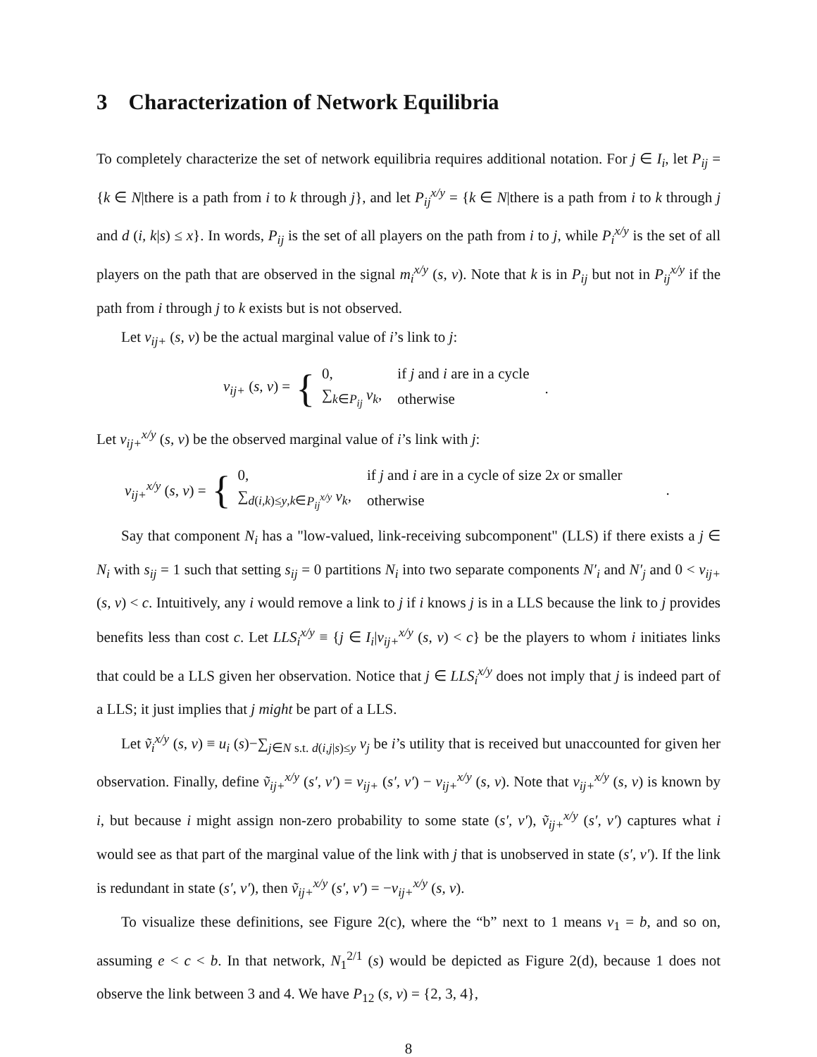3 Characterization of Network Equilibria
To completely characterize the set of network equilibria requires additional notation. For j ∈ I<sub>i</sub>, let P<sub>ij</sub> = {k ∈ N|there is a path from i to k through j}, and let P<sub>ij</sub><sup>x/y</sup> = {k ∈ N|there is a path from i to k through j and d (i, k|s) ≤ x}. In words, P<sub>ij</sub> is the set of all players on the path from i to j, while P<sub>i</sub><sup>x/y</sup> is the set of all players on the path that are observed in the signal m<sub>i</sub><sup>x/y</sup> (s, v). Note that k is in P<sub>ij</sub> but not in P<sub>ij</sub><sup>x/y</sup> if the path from i through j to k exists but is not observed.
Let v<sub>ij+</sub> (s, v) be the actual marginal value of i’s link to j:
v<sub>ij+</sub> (s, v) = {
| 0, | if j and i are in a cycle |
| ∑<sub>k∈P<sub>ij</sub></sub> v<sub>k</sub> , | otherwise |
.
Let v<sub>ij+</sub><sup>x/y</sup> (s, v) be the observed marginal value of i’s link with j:
v<sub>ij+</sub><sup>x/y</sup> (s, v) = {
| 0, | if j and i are in a cycle of size 2 x or smaller |
| ∑<sub>d(i,k)≤y,k∈P<sub>ij</sub><sup>x/y</sup></sub> v<sub>k</sub> , | otherwise |
.
Say that component N<sub>i</sub> has a "low-valued, link-receiving subcomponent" (LLS) if there exists a j ∈ N<sub>i</sub> with s<sub>ij</sub> = 1 such that setting s<sub>ij</sub> = 0 partitions N<sub>i</sub> into two separate components N′<sub>i</sub> and N′<sub>j</sub> and 0 < v<sub>ij+</sub> (s, v) < c. Intuitively, any i would remove a link to j if i knows j is in a LLS because the link to j provides benefits less than cost c. Let LLS<sub>i</sub><sup>x/y</sup> ≡ {j ∈ I<sub>i</sub>|v<sub>ij+</sub><sup>x/y</sup> (s, v) < c} be the players to whom i initiates links that could be a LLS given her observation. Notice that j ∈ LLS<sub>i</sub><sup>x/y</sup> does not imply that j is indeed part of a LLS; it just implies that j might be part of a LLS.
Let ṽ<sub>i</sub><sup>x/y</sup> (s, v) ≡ u<sub>i</sub> (s)−∑<sub>j∈N s.t. d(i,j|s)≤y</sub> v<sub>j</sub> be i’s utility that is received but unaccounted for given her observation. Finally, define ṽ<sub>ij+</sub><sup>x/y</sup> (s′, v′) = v<sub>ij+</sub> (s′, v′) − v<sub>ij+</sub><sup>x/y</sup> (s, v). Note that v<sub>ij+</sub><sup>x/y</sup> (s, v) is known by i, but because i might assign non-zero probability to some state (s′, v′), ṽ<sub>ij+</sub><sup>x/y</sup> (s′, v′) captures what i would see as that part of the marginal value of the link with j that is unobserved in state (s′, v′). If the link is redundant in state (s′, v′), then ṽ<sub>ij+</sub><sup>x/y</sup> (s′, v′) = −v<sub>ij+</sub><sup>x/y</sup> (s, v).
To visualize these definitions, see Figure 2(c), where the “b” next to 1 means v<sub>1</sub> = b, and so on, assuming e < c < b. In that network, N<sub>1</sub><sup>2/1</sup> (s) would be depicted as Figure 2(d), because 1 does not observe the link between 3 and 4. We have P<sub>12</sub> (s, v) = {2, 3, 4},
8